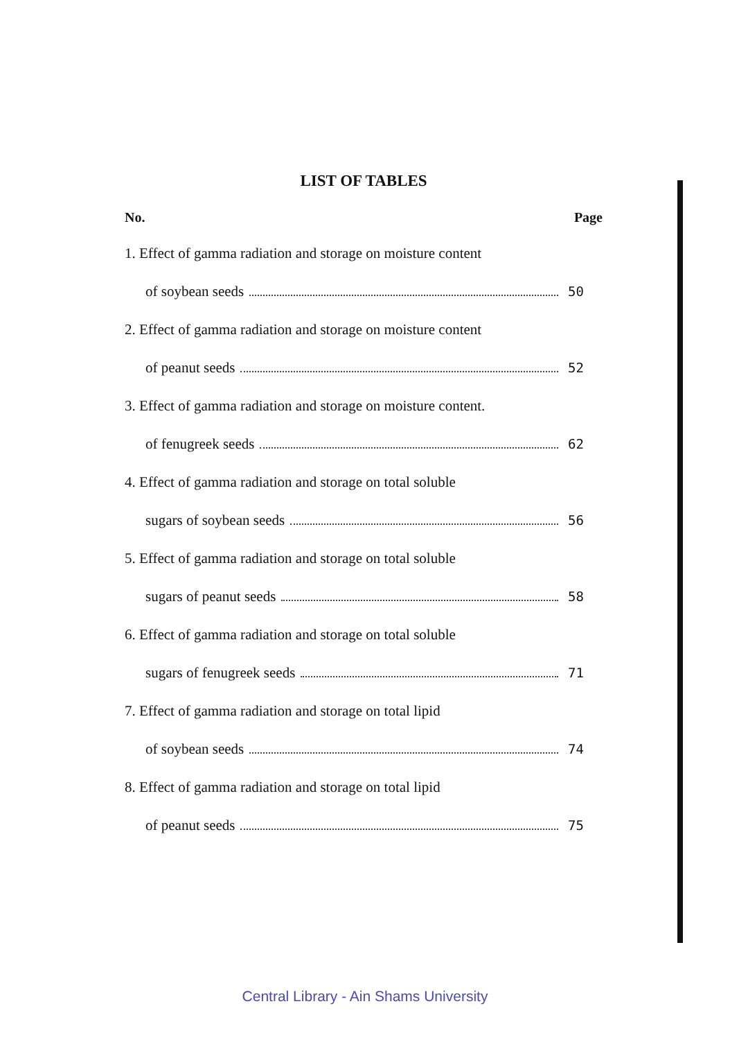LIST OF TABLES
No. Page
1. Effect of gamma radiation and storage on moisture content
of soybean seeds 50
2. Effect of gamma radiation and storage on moisture content
of peanut seeds 52
3. Effect of gamma radiation and storage on moisture content.
of fenugreek seeds 62
4. Effect of gamma radiation and storage on total soluble
sugars of soybean seeds 56
5. Effect of gamma radiation and storage on total soluble
sugars of peanut seeds 58
6. Effect of gamma radiation and storage on total soluble
sugars of fenugreek seeds 71
7. Effect of gamma radiation and storage on total lipid
of soybean seeds 74
8. Effect of gamma radiation and storage on total lipid
of peanut seeds 75
Central Library - Ain Shams University